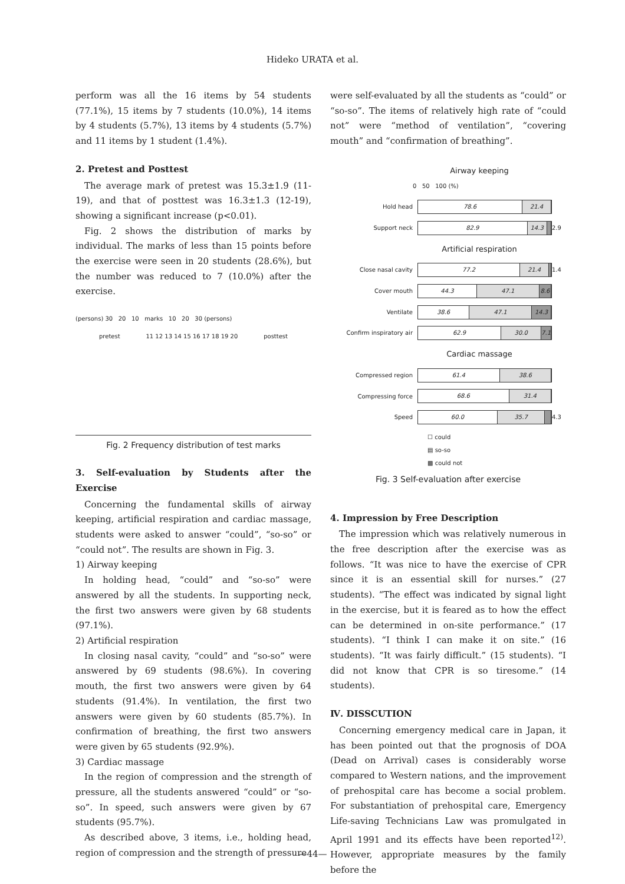Hideko URATA et al.
perform was all the 16 items by 54 students (77.1%), 15 items by 7 students (10.0%), 14 items by 4 students (5.7%), 13 items by 4 students (5.7%) and 11 items by 1 student (1.4%).
2. Pretest and Posttest
The average mark of pretest was 15.3±1.9 (11-19), and that of posttest was 16.3±1.3 (12-19), showing a significant increase (p<0.01).
Fig. 2 shows the distribution of marks by individual. The marks of less than 15 points before the exercise were seen in 20 students (28.6%), but the number was reduced to 7 (10.0%) after the exercise.
(persons) 30 20 10 marks 10 20 30 (persons)
pretest 11 12 13 14 15 16 17 18 19 20 posttest
Fig. 2 Frequency distribution of test marks
3. Self-evaluation by Students after the Exercise
Concerning the fundamental skills of airway keeping, artificial respiration and cardiac massage, students were asked to answer “could”, “so-so” or “could not”. The results are shown in Fig. 3.
1) Airway keeping
In holding head, “could” and “so-so” were answered by all the students. In supporting neck, the first two answers were given by 68 students (97.1%).
2) Artificial respiration
In closing nasal cavity, “could” and “so-so” were answered by 69 students (98.6%). In covering mouth, the first two answers were given by 64 students (91.4%). In ventilation, the first two answers were given by 60 students (85.7%). In confirmation of breathing, the first two answers were given by 65 students (92.9%).
3) Cardiac massage
In the region of compression and the strength of pressure, all the students answered “could” or “so-so”. In speed, such answers were given by 67 students (95.7%).
As described above, 3 items, i.e., holding head, region of compression and the strength of pressure
were self-evaluated by all the students as “could” or “so-so”. The items of relatively high rate of “could not” were “method of ventilation”, “covering mouth” and “confirmation of breathing”.
Airway keeping
0 50 100 (%)
Hold head
78.6 21.4
Support neck
82.9 14.3
2.9
Artificial respiration
Close nasal cavity
77.2 21.4
1.4
Cover mouth
44.3 47.1 8.6
Ventilate
38.6 47.1 14.3
Confirm inspiratory air
62.9 30.0 7.1
Cardiac massage
Compressed region
61.4 38.6
Compressing force
68.6 31.4
Speed
60.0 35.7
4.3
☐ could
▤ so-so
▩ could not
Fig. 3 Self-evaluation after exercise
4. Impression by Free Description
The impression which was relatively numerous in the free description after the exercise was as follows. “It was nice to have the exercise of CPR since it is an essential skill for nurses.” (27 students). “The effect was indicated by signal light in the exercise, but it is feared as to how the effect can be determined in on-site performance.” (17 students). “I think I can make it on site.” (16 students). “It was fairly difficult.” (15 students). “I did not know that CPR is so tiresome.” (14 students).
Ⅳ. DISSCUTION
Concerning emergency medical care in Japan, it has been pointed out that the prognosis of DOA (Dead on Arrival) cases is considerably worse compared to Western nations, and the improvement of prehospital care has become a social problem. For substantiation of prehospital care, Emergency Life-saving Technicians Law was promulgated in April 1991 and its effects have been reported<sup>12)</sup>. However, appropriate measures by the family before the
—44—